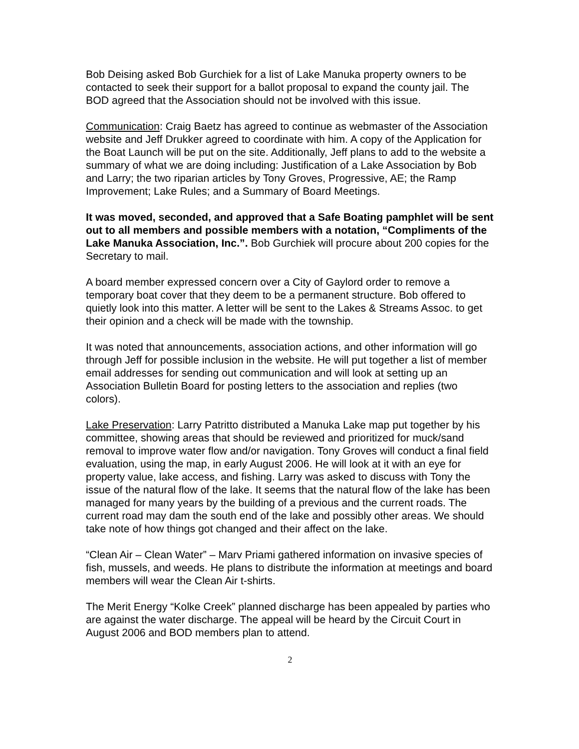Bob Deising asked Bob Gurchiek for a list of Lake Manuka property owners to be contacted to seek their support for a ballot proposal to expand the county jail. The BOD agreed that the Association should not be involved with this issue.
Communication: Craig Baetz has agreed to continue as webmaster of the Association website and Jeff Drukker agreed to coordinate with him. A copy of the Application for the Boat Launch will be put on the site. Additionally, Jeff plans to add to the website a summary of what we are doing including: Justification of a Lake Association by Bob and Larry; the two riparian articles by Tony Groves, Progressive, AE; the Ramp Improvement; Lake Rules; and a Summary of Board Meetings.
It was moved, seconded, and approved that a Safe Boating pamphlet will be sent out to all members and possible members with a notation, “Compliments of the Lake Manuka Association, Inc.”. Bob Gurchiek will procure about 200 copies for the Secretary to mail.
A board member expressed concern over a City of Gaylord order to remove a temporary boat cover that they deem to be a permanent structure. Bob offered to quietly look into this matter. A letter will be sent to the Lakes & Streams Assoc. to get their opinion and a check will be made with the township.
It was noted that announcements, association actions, and other information will go through Jeff for possible inclusion in the website. He will put together a list of member email addresses for sending out communication and will look at setting up an Association Bulletin Board for posting letters to the association and replies (two colors).
Lake Preservation: Larry Patritto distributed a Manuka Lake map put together by his committee, showing areas that should be reviewed and prioritized for muck/sand removal to improve water flow and/or navigation. Tony Groves will conduct a final field evaluation, using the map, in early August 2006. He will look at it with an eye for property value, lake access, and fishing. Larry was asked to discuss with Tony the issue of the natural flow of the lake. It seems that the natural flow of the lake has been managed for many years by the building of a previous and the current roads. The current road may dam the south end of the lake and possibly other areas. We should take note of how things got changed and their affect on the lake.
“Clean Air – Clean Water” – Marv Priami gathered information on invasive species of fish, mussels, and weeds. He plans to distribute the information at meetings and board members will wear the Clean Air t-shirts.
The Merit Energy “Kolke Creek” planned discharge has been appealed by parties who are against the water discharge. The appeal will be heard by the Circuit Court in August 2006 and BOD members plan to attend.
2